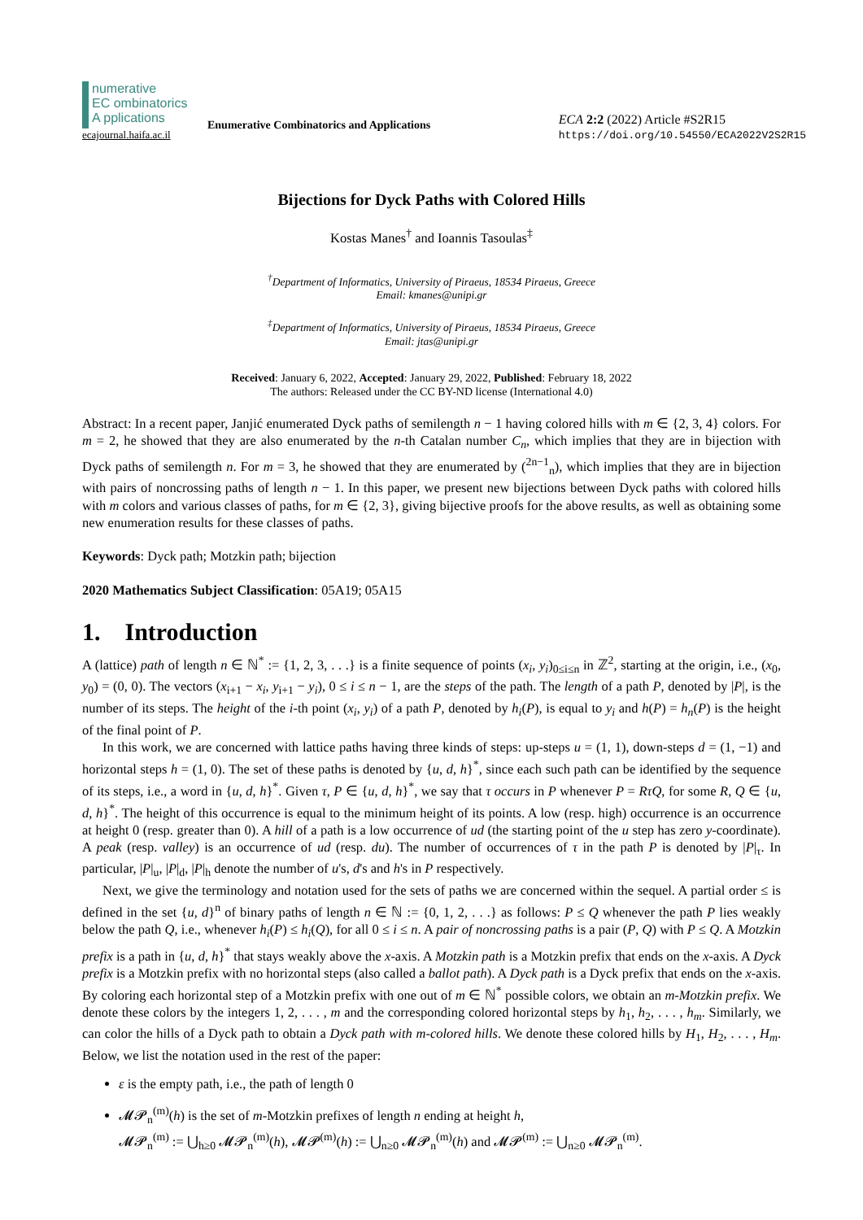numerative
EC ombinatorics A pplications
ecajournal.haifa.ac.il
Enumerative Combinatorics and Applications
ECA 2:2 (2022) Article #S2R15
https://doi.org/10.54550/ECA2022V2S2R15
Bijections for Dyck Paths with Colored Hills
Kostas Manes<sup>†</sup> and Ioannis Tasoulas<sup>‡</sup>
<sup>†</sup> Department of Informatics, University of Piraeus, 18534 Piraeus, Greece
Email: kmanes@unipi.gr
<sup>‡</sup> Department of Informatics, University of Piraeus, 18534 Piraeus, Greece
Email: jtas@unipi.gr
Received: January 6, 2022, Accepted: January 29, 2022, Published: February 18, 2022
The authors: Released under the CC BY-ND license (International 4.0)
Abstract: In a recent paper, Janjić enumerated Dyck paths of semilength n − 1 having colored hills with m ∈ {2, 3, 4} colors. For m = 2, he showed that they are also enumerated by the n-th Catalan number C<sub>n</sub>, which implies that they are in bijection with Dyck paths of semilength n. For m = 3, he showed that they are enumerated by (<sup>2n−1</sup><sub>n</sub>), which implies that they are in bijection with pairs of noncrossing paths of length n − 1. In this paper, we present new bijections between Dyck paths with colored hills with m colors and various classes of paths, for m ∈ {2, 3}, giving bijective proofs for the above results, as well as obtaining some new enumeration results for these classes of paths.
Keywords: Dyck path; Motzkin path; bijection
2020 Mathematics Subject Classification: 05A19; 05A15
1. Introduction
A (lattice) path of length n ∈ ℕ<sup>*</sup> := {1, 2, 3, . . .} is a finite sequence of points (x<sub>i</sub>, y<sub>i</sub>)<sub>0≤i≤n</sub> in ℤ<sup>2</sup>, starting at the origin, i.e., (x<sub>0</sub>, y<sub>0</sub>) = (0, 0). The vectors (x<sub>i+1</sub> − x<sub>i</sub>, y<sub>i+1</sub> − y<sub>i</sub>), 0 ≤ i ≤ n − 1, are the steps of the path. The length of a path P, denoted by |P|, is the number of its steps. The height of the i-th point (x<sub>i</sub>, y<sub>i</sub>) of a path P, denoted by h<sub>i</sub>(P), is equal to y<sub>i</sub> and h(P) = h<sub>n</sub>(P) is the height of the final point of P.
In this work, we are concerned with lattice paths having three kinds of steps: up-steps u = (1, 1), down-steps d = (1, −1) and horizontal steps h = (1, 0). The set of these paths is denoted by {u, d, h}<sup>*</sup>, since each such path can be identified by the sequence of its steps, i.e., a word in {u, d, h}<sup>*</sup>. Given τ, P ∈ {u, d, h}<sup>*</sup>, we say that τ occurs in P whenever P = RτQ, for some R, Q ∈ {u, d, h}<sup>*</sup>. The height of this occurrence is equal to the minimum height of its points. A low (resp. high) occurrence is an occurrence at height 0 (resp. greater than 0). A hill of a path is a low occurrence of ud (the starting point of the u step has zero y-coordinate). A peak (resp. valley) is an occurrence of ud (resp. du). The number of occurrences of τ in the path P is denoted by |P|<sub>τ</sub>. In particular, |P|<sub>u</sub>, |P|<sub>d</sub>, |P|<sub>h</sub> denote the number of u's, d's and h's in P respectively.
Next, we give the terminology and notation used for the sets of paths we are concerned within the sequel. A partial order ≤ is defined in the set {u, d}<sup>n</sup> of binary paths of length n ∈ ℕ := {0, 1, 2, . . .} as follows: P ≤ Q whenever the path P lies weakly below the path Q, i.e., whenever h<sub>i</sub>(P) ≤ h<sub>i</sub>(Q), for all 0 ≤ i ≤ n. A pair of noncrossing paths is a pair (P, Q) with P ≤ Q. A Motzkin prefix is a path in {u, d, h}<sup>*</sup> that stays weakly above the x-axis. A Motzkin path is a Motzkin prefix that ends on the x-axis. A Dyck prefix is a Motzkin prefix with no horizontal steps (also called a ballot path). A Dyck path is a Dyck prefix that ends on the x-axis. By coloring each horizontal step of a Motzkin prefix with one out of m ∈ ℕ<sup>*</sup> possible colors, we obtain an m-Motzkin prefix. We denote these colors by the integers 1, 2, . . . , m and the corresponding colored horizontal steps by h<sub>1</sub>, h<sub>2</sub>, . . . , h<sub>m</sub>. Similarly, we can color the hills of a Dyck path to obtain a Dyck path with m-colored hills. We denote these colored hills by H<sub>1</sub>, H<sub>2</sub>, . . . , H<sub>m</sub>. Below, we list the notation used in the rest of the paper:
ε is the empty path, i.e., the path of length 0
𝓜𝓟<sub>n</sub><sup>(m)</sup>(h) is the set of m-Motzkin prefixes of length n ending at height h,
𝓜𝓟<sub>n</sub><sup>(m)</sup> := ⋃<sub>h≥0</sub> 𝓜𝓟<sub>n</sub><sup>(m)</sup>(h), 𝓜𝓟<sup>(m)</sup>(h) := ⋃<sub>n≥0</sub> 𝓜𝓟<sub>n</sub><sup>(m)</sup>(h) and 𝓜𝓟<sup>(m)</sup> := ⋃<sub>n≥0</sub> 𝓜𝓟<sub>n</sub><sup>(m)</sup>.